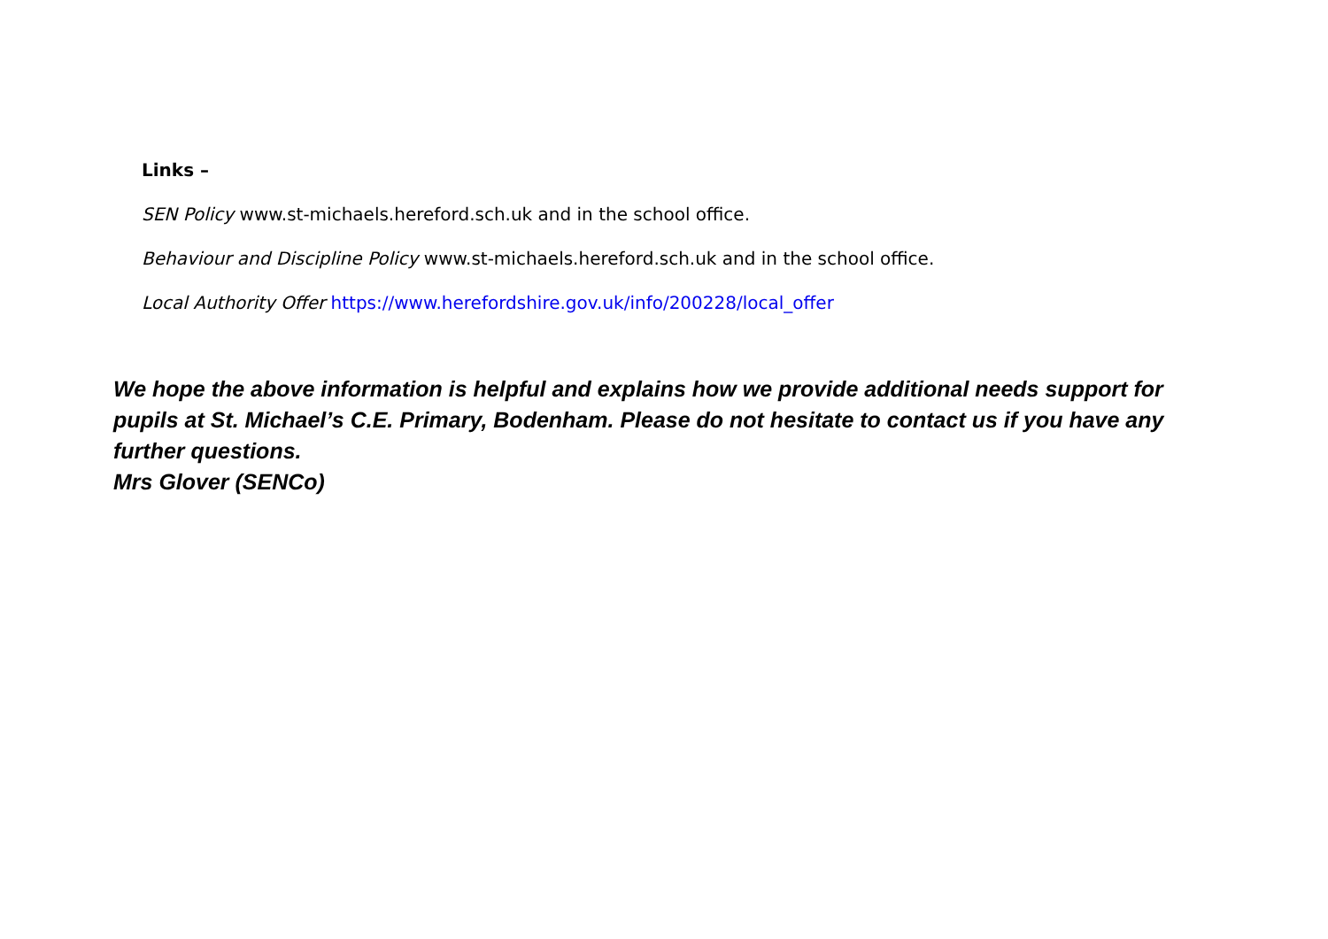Links –
SEN Policy www.st-michaels.hereford.sch.uk and in the school office.
Behaviour and Discipline Policy www.st-michaels.hereford.sch.uk and in the school office.
Local Authority Offer https://www.herefordshire.gov.uk/info/200228/local_offer
We hope the above information is helpful and explains how we provide additional needs support for pupils at St. Michael’s C.E. Primary, Bodenham. Please do not hesitate to contact us if you have any further questions.
Mrs Glover (SENCo)